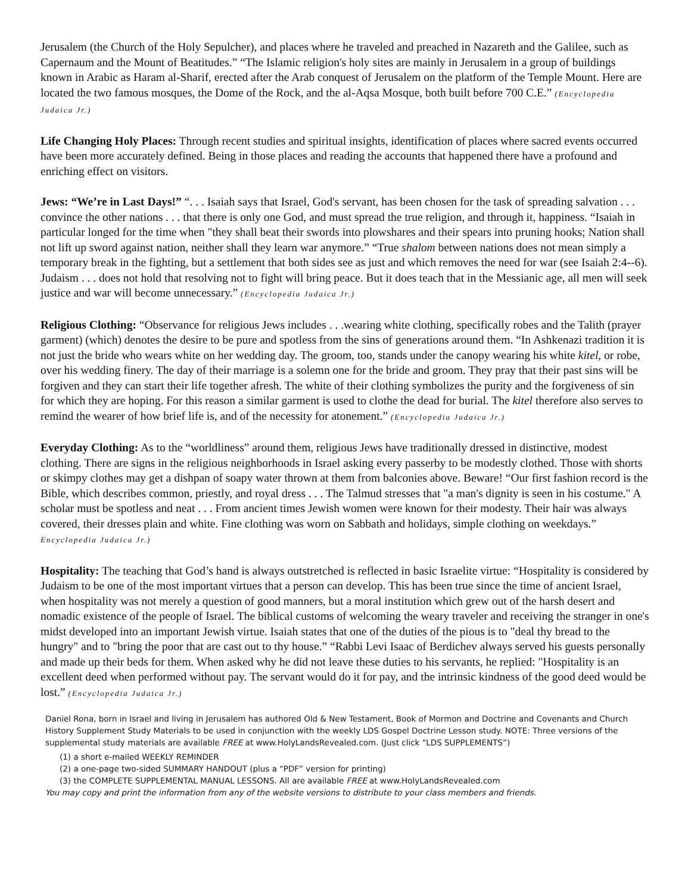Jerusalem (the Church of the Holy Sepulcher), and places where he traveled and preached in Nazareth and the Galilee, such as Capernaum and the Mount of Beatitudes.” “The Islamic religion's holy sites are mainly in Jerusalem in a group of buildings known in Arabic as Haram al-Sharif, erected after the Arab conquest of Jerusalem on the platform of the Temple Mount. Here are located the two famous mosques, the Dome of the Rock, and the al-Aqsa Mosque, both built before 700 C.E.” (Encyclopedia Judaica Jr.)
Life Changing Holy Places: Through recent studies and spiritual insights, identification of places where sacred events occurred have been more accurately defined. Being in those places and reading the accounts that happened there have a profound and enriching effect on visitors.
Jews: “We’re in Last Days!” “. . . Isaiah says that Israel, God's servant, has been chosen for the task of spreading salvation . . . convince the other nations . . . that there is only one God, and must spread the true religion, and through it, happiness. “Isaiah in particular longed for the time when "they shall beat their swords into plowshares and their spears into pruning hooks; Nation shall not lift up sword against nation, neither shall they learn war anymore.” “True shalom between nations does not mean simply a temporary break in the fighting, but a settlement that both sides see as just and which removes the need for war (see Isaiah 2:4--6). Judaism . . . does not hold that resolving not to fight will bring peace. But it does teach that in the Messianic age, all men will seek justice and war will become unnecessary.” (Encyclopedia Judaica Jr.)
Religious Clothing: “Observance for religious Jews includes . . .wearing white clothing, specifically robes and the Talith (prayer garment) (which) denotes the desire to be pure and spotless from the sins of generations around them. “In Ashkenazi tradition it is not just the bride who wears white on her wedding day. The groom, too, stands under the canopy wearing his white kitel, or robe, over his wedding finery. The day of their marriage is a solemn one for the bride and groom. They pray that their past sins will be forgiven and they can start their life together afresh. The white of their clothing symbolizes the purity and the forgiveness of sin for which they are hoping. For this reason a similar garment is used to clothe the dead for burial. The kitel therefore also serves to remind the wearer of how brief life is, and of the necessity for atonement.” (Encyclopedia Judaica Jr.)
Everyday Clothing: As to the “worldliness” around them, religious Jews have traditionally dressed in distinctive, modest clothing. There are signs in the religious neighborhoods in Israel asking every passerby to be modestly clothed. Those with shorts or skimpy clothes may get a dishpan of soapy water thrown at them from balconies above. Beware! “Our first fashion record is the Bible, which describes common, priestly, and royal dress . . . The Talmud stresses that "a man's dignity is seen in his costume." A scholar must be spotless and neat . . . From ancient times Jewish women were known for their modesty. Their hair was always covered, their dresses plain and white. Fine clothing was worn on Sabbath and holidays, simple clothing on weekdays.” Encyclopedia Judaica Jr.)
Hospitality: The teaching that God’s hand is always outstretched is reflected in basic Israelite virtue: “Hospitality is considered by Judaism to be one of the most important virtues that a person can develop. This has been true since the time of ancient Israel, when hospitality was not merely a question of good manners, but a moral institution which grew out of the harsh desert and nomadic existence of the people of Israel. The biblical customs of welcoming the weary traveler and receiving the stranger in one's midst developed into an important Jewish virtue. Isaiah states that one of the duties of the pious is to "deal thy bread to the hungry" and to "bring the poor that are cast out to thy house.” “Rabbi Levi Isaac of Berdichev always served his guests personally and made up their beds for them. When asked why he did not leave these duties to his servants, he replied: "Hospitality is an excellent deed when performed without pay. The servant would do it for pay, and the intrinsic kindness of the good deed would be lost.” (Encyclopedia Judaica Jr.)
Daniel Rona, born in Israel and living in Jerusalem has authored Old & New Testament, Book of Mormon and Doctrine and Covenants and Church History Supplement Study Materials to be used in conjunction with the weekly LDS Gospel Doctrine Lesson study. NOTE: Three versions of the supplemental study materials are available FREE at www.HolyLandsRevealed.com. (Just click “LDS SUPPLEMENTS”)
(1) a short e-mailed WEEKLY REMINDER
(2) a one-page two-sided SUMMARY HANDOUT (plus a “PDF” version for printing)
(3) the COMPLETE SUPPLEMENTAL MANUAL LESSONS. All are available FREE at www.HolyLandsRevealed.com
You may copy and print the information from any of the website versions to distribute to your class members and friends.